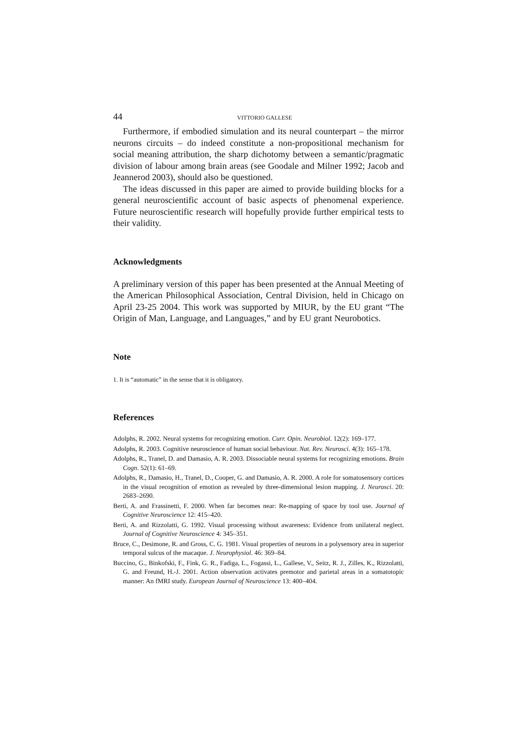44 VITTORIO GALLESE
Furthermore, if embodied simulation and its neural counterpart – the mirror neurons circuits – do indeed constitute a non-propositional mechanism for social meaning attribution, the sharp dichotomy between a semantic/pragmatic division of labour among brain areas (see Goodale and Milner 1992; Jacob and Jeannerod 2003), should also be questioned.
The ideas discussed in this paper are aimed to provide building blocks for a general neuroscientific account of basic aspects of phenomenal experience. Future neuroscientific research will hopefully provide further empirical tests to their validity.
Acknowledgments
A preliminary version of this paper has been presented at the Annual Meeting of the American Philosophical Association, Central Division, held in Chicago on April 23-25 2004. This work was supported by MIUR, by the EU grant “The Origin of Man, Language, and Languages,” and by EU grant Neurobotics.
Note
1. It is “automatic” in the sense that it is obligatory.
References
Adolphs, R. 2002. Neural systems for recognizing emotion. Curr. Opin. Neurobiol. 12(2): 169–177.
Adolphs, R. 2003. Cognitive neuroscience of human social behaviour. Nat. Rev. Neurosci. 4(3): 165–178.
Adolphs, R., Tranel, D. and Damasio, A. R. 2003. Dissociable neural systems for recognizing emotions. Brain Cogn. 52(1): 61–69.
Adolphs, R., Damasio, H., Tranel, D., Cooper, G. and Damasio, A. R. 2000. A role for somatosensory cortices in the visual recognition of emotion as revealed by three-dimensional lesion mapping. J. Neurosci. 20: 2683–2690.
Berti, A. and Frassinetti, F. 2000. When far becomes near: Re-mapping of space by tool use. Journal of Cognitive Neuroscience 12: 415–420.
Berti, A. and Rizzolatti, G. 1992. Visual processing without awareness: Evidence from unilateral neglect. Journal of Cognitive Neuroscience 4: 345–351.
Bruce, C., Desimone, R. and Gross, C. G. 1981. Visual properties of neurons in a polysensory area in superior temporal sulcus of the macaque. J. Neurophysiol. 46: 369–84.
Buccino, G., Binkofski, F., Fink, G. R., Fadiga, L., Fogassi, L., Gallese, V., Seitz, R. J., Zilles, K., Rizzolatti, G. and Freund, H.-J. 2001. Action observation activates premotor and parietal areas in a somatotopic manner: An fMRI study. European Journal of Neuroscience 13: 400–404.